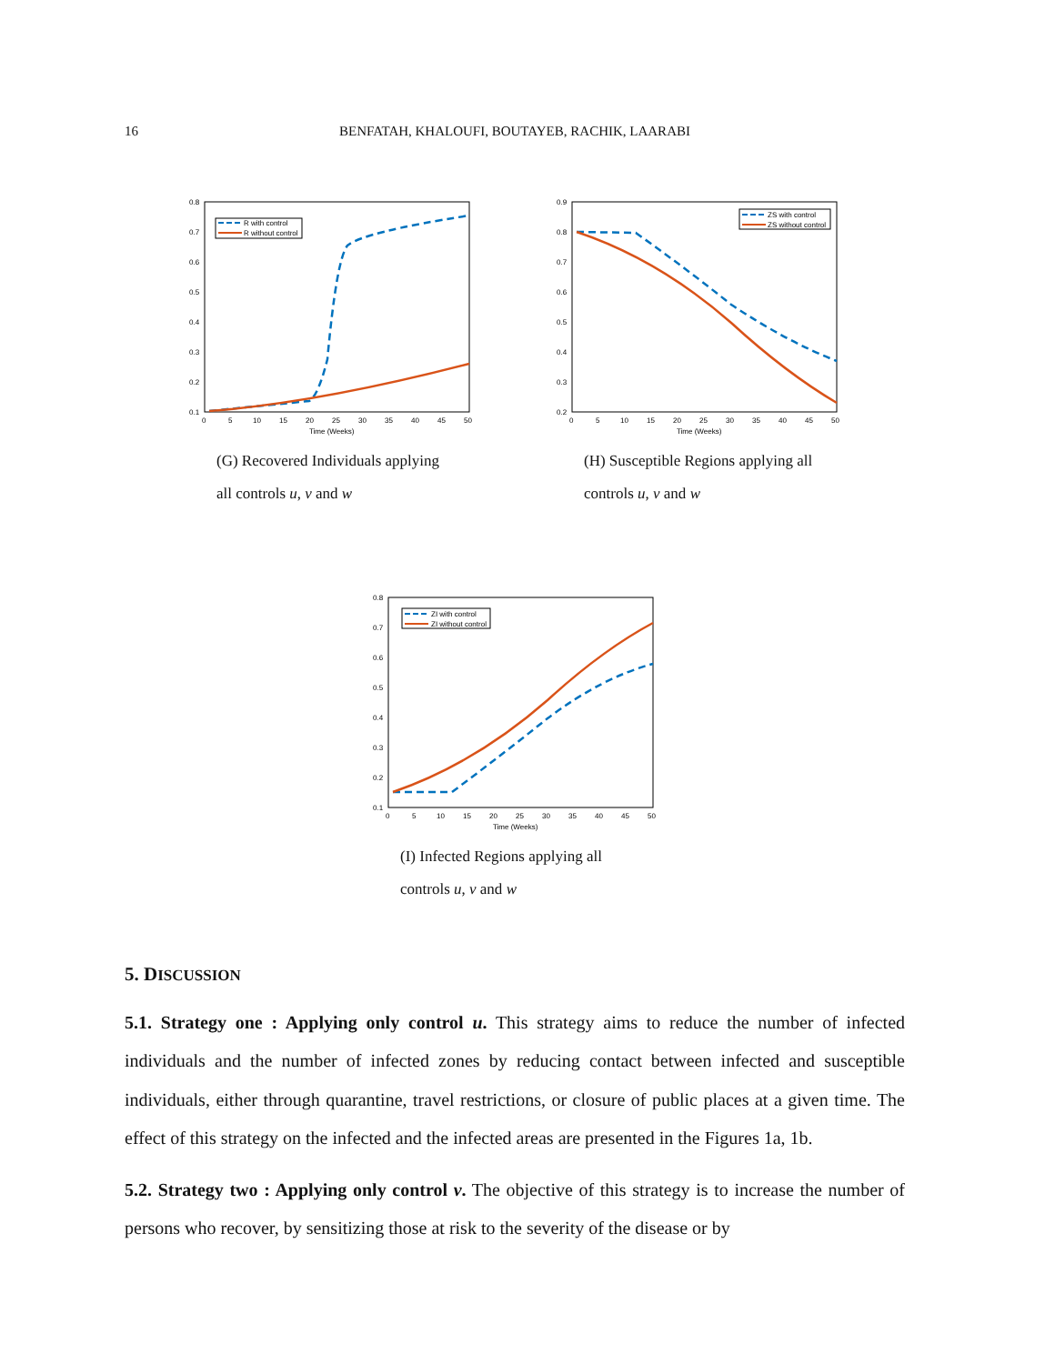16 BENFATAH, KHALOUFI, BOUTAYEB, RACHIK, LAARABI
0.8
0.7
0.6
0.5
0.4
0.3
0.2
0.1
0
5
10
15
20
25
30
35
40
45
50
Time (Weeks)
R with control
R without control
(G) Recovered Individuals applying all controls u, v and w
0.9
0.8
0.7
0.6
0.5
0.4
0.3
0.2
0
5
10
15
20
25
30
35
40
45
50
Time (Weeks)
ZS with control
ZS without control
(H) Susceptible Regions applying all controls u, v and w
0.8
0.7
0.6
0.5
0.4
0.3
0.2
0.1
0
5
10
15
20
25
30
35
40
45
50
Time (Weeks)
ZI with control
ZI without control
(I) Infected Regions applying all controls u, v and w
5. DISCUSSION
5.1. Strategy one : Applying only control u. This strategy aims to reduce the number of infected individuals and the number of infected zones by reducing contact between infected and susceptible individuals, either through quarantine, travel restrictions, or closure of public places at a given time. The effect of this strategy on the infected and the infected areas are presented in the Figures 1a, 1b.
5.2. Strategy two : Applying only control v. The objective of this strategy is to increase the number of persons who recover, by sensitizing those at risk to the severity of the disease or by